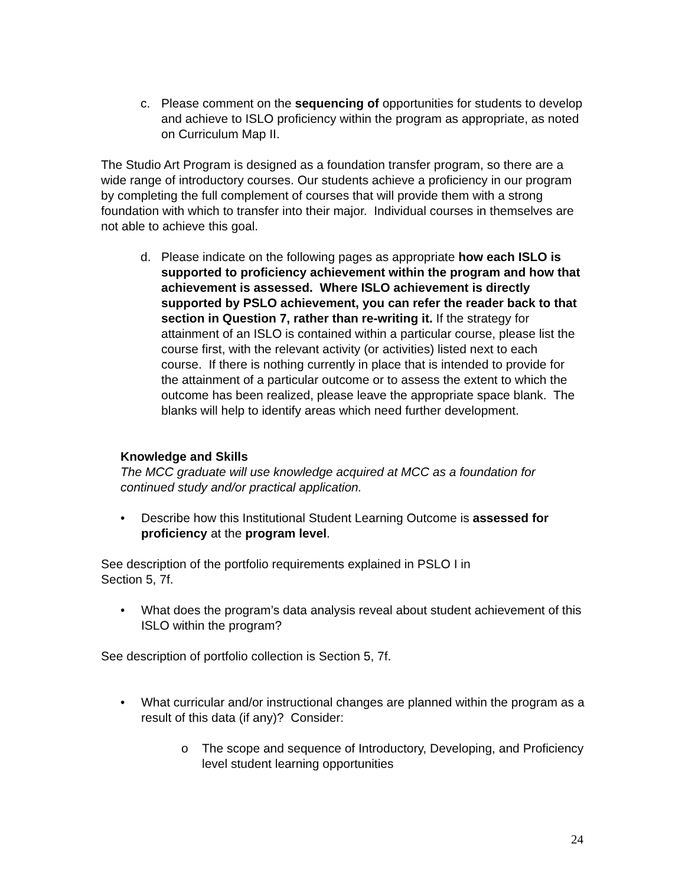c. Please comment on the sequencing of opportunities for students to develop and achieve to ISLO proficiency within the program as appropriate, as noted on Curriculum Map II.
The Studio Art Program is designed as a foundation transfer program, so there are a wide range of introductory courses. Our students achieve a proficiency in our program by completing the full complement of courses that will provide them with a strong foundation with which to transfer into their major. Individual courses in themselves are not able to achieve this goal.
d. Please indicate on the following pages as appropriate how each ISLO is supported to proficiency achievement within the program and how that achievement is assessed. Where ISLO achievement is directly supported by PSLO achievement, you can refer the reader back to that section in Question 7, rather than re-writing it. If the strategy for attainment of an ISLO is contained within a particular course, please list the course first, with the relevant activity (or activities) listed next to each course. If there is nothing currently in place that is intended to provide for the attainment of a particular outcome or to assess the extent to which the outcome has been realized, please leave the appropriate space blank. The blanks will help to identify areas which need further development.
Knowledge and Skills
The MCC graduate will use knowledge acquired at MCC as a foundation for continued study and/or practical application.
• Describe how this Institutional Student Learning Outcome is assessed for proficiency at the program level.
See description of the portfolio requirements explained in PSLO I in
Section 5, 7f.
• What does the program’s data analysis reveal about student achievement of this ISLO within the program?
See description of portfolio collection is Section 5, 7f.
• What curricular and/or instructional changes are planned within the program as a result of this data (if any)? Consider:
o The scope and sequence of Introductory, Developing, and Proficiency level student learning opportunities
24